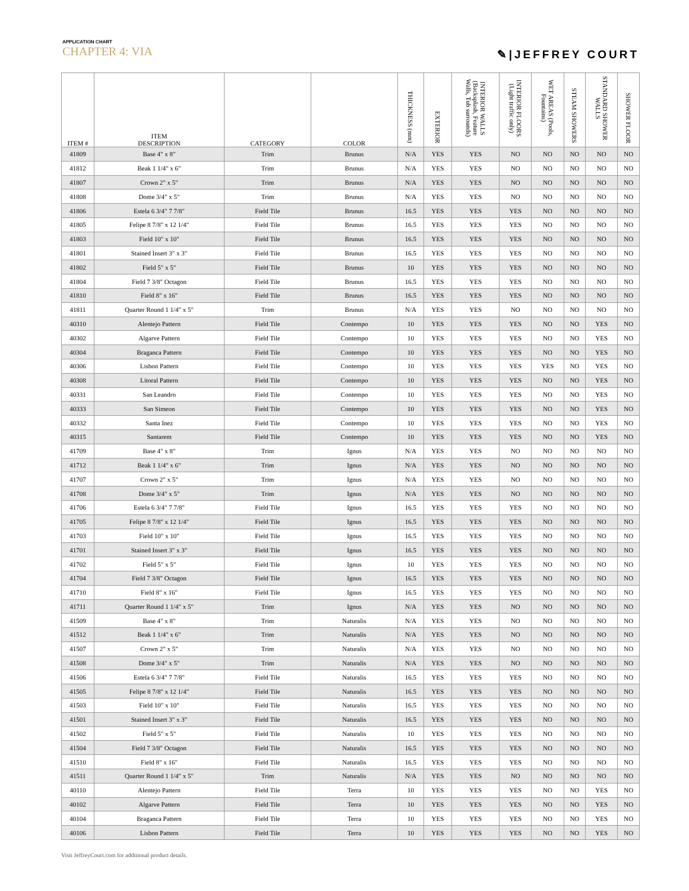APPLICATION CHART
CHAPTER 4: VIA
✎|JEFFREY COURT
| ITEM # | ITEM DESCRIPTION | CATEGORY | COLOR | THICKNESS (mm) | EXTERIOR | INTERIOR WALLS (Backsplash, Feature Walls, Tub surrounds) | INTERIOR FLOORS (Light traffic only) | WET AREAS (Pools, Fountains) | STEAM SHOWERS | STANDARD SHOWER WALLS | SHOWER FLOOR |
| --- | --- | --- | --- | --- | --- | --- | --- | --- | --- | --- | --- |
| 41809 | Base 4" x 8" | Trim | Brunus | N/A | YES | YES | NO | NO | NO | NO | NO |
| 41812 | Beak 1 1/4" x 6" | Trim | Brunus | N/A | YES | YES | NO | NO | NO | NO | NO |
| 41807 | Crown 2" x 5" | Trim | Brunus | N/A | YES | YES | NO | NO | NO | NO | NO |
| 41808 | Dome 3/4" x 5" | Trim | Brunus | N/A | YES | YES | NO | NO | NO | NO | NO |
| 41806 | Estela 6 3/4" 7 7/8" | Field Tile | Brunus | 16.5 | YES | YES | YES | NO | NO | NO | NO |
| 41805 | Felipe 8 7/8" x 12 1/4" | Field Tile | Brunus | 16.5 | YES | YES | YES | NO | NO | NO | NO |
| 41803 | Field 10" x 10" | Field Tile | Brunus | 16.5 | YES | YES | YES | NO | NO | NO | NO |
| 41801 | Stained Insert 3" x 3" | Field Tile | Brunus | 16.5 | YES | YES | YES | NO | NO | NO | NO |
| 41802 | Field 5" x 5" | Field Tile | Brunus | 10 | YES | YES | YES | NO | NO | NO | NO |
| 41804 | Field 7 3/8" Octagon | Field Tile | Brunus | 16.5 | YES | YES | YES | NO | NO | NO | NO |
| 41810 | Field 8" x 16" | Field Tile | Brunus | 16.5 | YES | YES | YES | NO | NO | NO | NO |
| 41811 | Quarter Round 1 1/4" x 5" | Trim | Brunus | N/A | YES | YES | NO | NO | NO | NO | NO |
| 40310 | Alentejo Pattern | Field Tile | Contempo | 10 | YES | YES | YES | NO | NO | YES | NO |
| 40302 | Algarve Pattern | Field Tile | Contempo | 10 | YES | YES | YES | NO | NO | YES | NO |
| 40304 | Braganca Pattern | Field Tile | Contempo | 10 | YES | YES | YES | NO | NO | YES | NO |
| 40306 | Lisbon Pattern | Field Tile | Contempo | 10 | YES | YES | YES | YES | NO | YES | NO |
| 40308 | Litoral Pattern | Field Tile | Contempo | 10 | YES | YES | YES | NO | NO | YES | NO |
| 40331 | San Leandro | Field Tile | Contempo | 10 | YES | YES | YES | NO | NO | YES | NO |
| 40333 | San Simeon | Field Tile | Contempo | 10 | YES | YES | YES | NO | NO | YES | NO |
| 40332 | Santa Inez | Field Tile | Contempo | 10 | YES | YES | YES | NO | NO | YES | NO |
| 40315 | Santarem | Field Tile | Contempo | 10 | YES | YES | YES | NO | NO | YES | NO |
| 41709 | Base 4" x 8" | Trim | Ignus | N/A | YES | YES | NO | NO | NO | NO | NO |
| 41712 | Beak 1 1/4" x 6" | Trim | Ignus | N/A | YES | YES | NO | NO | NO | NO | NO |
| 41707 | Crown 2" x 5" | Trim | Ignus | N/A | YES | YES | NO | NO | NO | NO | NO |
| 41708 | Dome 3/4" x 5" | Trim | Ignus | N/A | YES | YES | NO | NO | NO | NO | NO |
| 41706 | Estela 6 3/4" 7 7/8" | Field Tile | Ignus | 16.5 | YES | YES | YES | NO | NO | NO | NO |
| 41705 | Felipe 8 7/8" x 12 1/4" | Field Tile | Ignus | 16.5 | YES | YES | YES | NO | NO | NO | NO |
| 41703 | Field 10" x 10" | Field Tile | Ignus | 16.5 | YES | YES | YES | NO | NO | NO | NO |
| 41701 | Stained Insert 3" x 3" | Field Tile | Ignus | 16.5 | YES | YES | YES | NO | NO | NO | NO |
| 41702 | Field 5" x 5" | Field Tile | Ignus | 10 | YES | YES | YES | NO | NO | NO | NO |
| 41704 | Field 7 3/8" Octagon | Field Tile | Ignus | 16.5 | YES | YES | YES | NO | NO | NO | NO |
| 41710 | Field 8" x 16" | Field Tile | Ignus | 16.5 | YES | YES | YES | NO | NO | NO | NO |
| 41711 | Quarter Round 1 1/4" x 5" | Trim | Ignus | N/A | YES | YES | NO | NO | NO | NO | NO |
| 41509 | Base 4" x 8" | Trim | Naturalis | N/A | YES | YES | NO | NO | NO | NO | NO |
| 41512 | Beak 1 1/4" x 6" | Trim | Naturalis | N/A | YES | YES | NO | NO | NO | NO | NO |
| 41507 | Crown 2" x 5" | Trim | Naturalis | N/A | YES | YES | NO | NO | NO | NO | NO |
| 41508 | Dome 3/4" x 5" | Trim | Naturalis | N/A | YES | YES | NO | NO | NO | NO | NO |
| 41506 | Estela 6 3/4" 7 7/8" | Field Tile | Naturalis | 16.5 | YES | YES | YES | NO | NO | NO | NO |
| 41505 | Felipe 8 7/8" x 12 1/4" | Field Tile | Naturalis | 16.5 | YES | YES | YES | NO | NO | NO | NO |
| 41503 | Field 10" x 10" | Field Tile | Naturalis | 16.5 | YES | YES | YES | NO | NO | NO | NO |
| 41501 | Stained Insert 3" x 3" | Field Tile | Naturalis | 16.5 | YES | YES | YES | NO | NO | NO | NO |
| 41502 | Field 5" x 5" | Field Tile | Naturalis | 10 | YES | YES | YES | NO | NO | NO | NO |
| 41504 | Field 7 3/8" Octagon | Field Tile | Naturalis | 16.5 | YES | YES | YES | NO | NO | NO | NO |
| 41510 | Field 8" x 16" | Field Tile | Naturalis | 16.5 | YES | YES | YES | NO | NO | NO | NO |
| 41511 | Quarter Round 1 1/4" x 5" | Trim | Naturalis | N/A | YES | YES | NO | NO | NO | NO | NO |
| 40110 | Alentejo Pattern | Field Tile | Terra | 10 | YES | YES | YES | NO | NO | YES | NO |
| 40102 | Algarve Pattern | Field Tile | Terra | 10 | YES | YES | YES | NO | NO | YES | NO |
| 40104 | Braganca Pattern | Field Tile | Terra | 10 | YES | YES | YES | NO | NO | YES | NO |
| 40106 | Lisbon Pattern | Field Tile | Terra | 10 | YES | YES | YES | NO | NO | YES | NO |
Visit JeffreyCourt.com for additional product details.